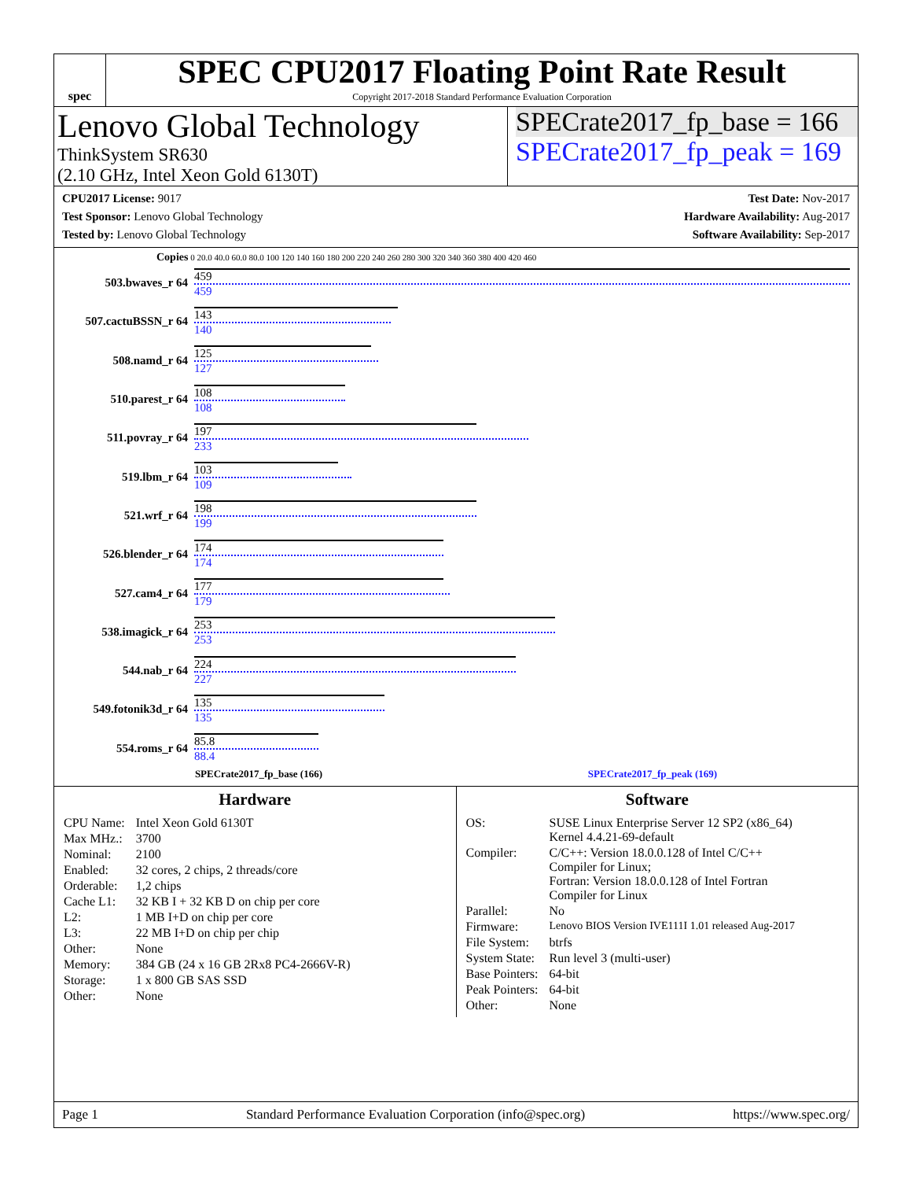spec
SPEC CPU2017 Floating Point Rate Result
Copyright 2017-2018 Standard Performance Evaluation Corporation
Lenovo Global Technology
ThinkSystem SR630
(2.10 GHz, Intel Xeon Gold 6130T)
SPECrate2017_fp_base = 166
SPECrate2017_fp_peak = 169
CPU2017 License: 9017
Test Sponsor: Lenovo Global Technology
Tested by: Lenovo Global Technology
Test Date: Nov-2017
Hardware Availability: Aug-2017
Software Availability: Sep-2017
Copies 0 20.0 40.0 60.0 80.0 100 120 140 160 180 200 220 240 260 280 300 320 340 360 380 400 420 460
503.bwaves_r 64
459
459
507.cactuBSSN_r 64
143
140
508.namd_r 64
125
127
510.parest_r 64
108
108
511.povray_r 64
197
233
519.lbm_r 64
103
109
521.wrf_r 64
198
199
526.blender_r 64
174
174
527.cam4_r 64
177
179
538.imagick_r 64
253
253
544.nab_r 64
224
227
549.fotonik3d_r 64
135
135
554.roms_r 64
85.8
88.4
SPECrate2017_fp_base (166) SPECrate2017_fp_peak (169)
Hardware
| CPU Name: | Intel Xeon Gold 6130T |
| Max MHz.: | 3700 |
| Nominal: | 2100 |
| Enabled: | 32 cores, 2 chips, 2 threads/core |
| Orderable: | 1,2 chips |
| Cache L1: | 32 KB I + 32 KB D on chip per core |
| L2: | 1 MB I+D on chip per core |
| L3: | 22 MB I+D on chip per chip |
| Other: | None |
| Memory: | 384 GB (24 x 16 GB 2Rx8 PC4-2666V-R) |
| Storage: | 1 x 800 GB SAS SSD |
| Other: | None |
Software
| OS: | SUSE Linux Enterprise Server 12 SP2 (x86_64) Kernel 4.4.21-69-default |
| Compiler: | C/C++: Version 18.0.0.128 of Intel C/C++ Compiler for Linux; Fortran: Version 18.0.0.128 of Intel Fortran Compiler for Linux |
| Parallel: | No |
| Firmware: | Lenovo BIOS Version IVE111I 1.01 released Aug-2017 |
| File System: | btrfs |
| System State: | Run level 3 (multi-user) |
| Base Pointers: | 64-bit |
| Peak Pointers: | 64-bit |
| Other: | None |
Page 1 Standard Performance Evaluation Corporation (info@spec.org) https://www.spec.org/